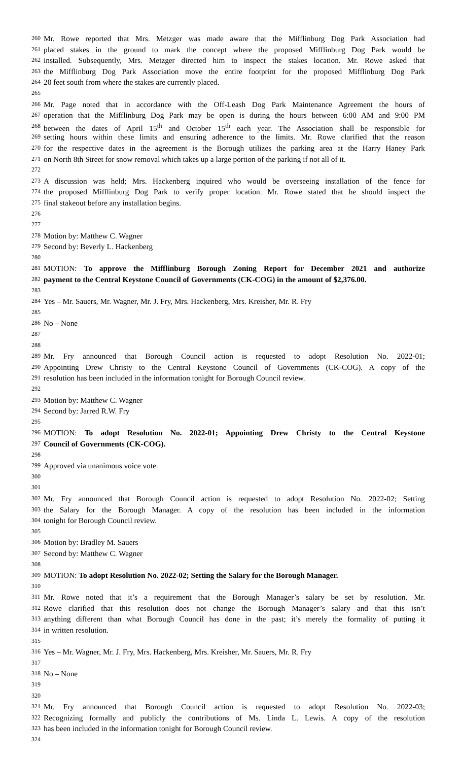260 Mr. Rowe reported that Mrs. Metzger was made aware that the Mifflinburg Dog Park Association had
261 placed stakes in the ground to mark the concept where the proposed Mifflinburg Dog Park would be
262 installed. Subsequently, Mrs. Metzger directed him to inspect the stakes location. Mr. Rowe asked that
263 the Mifflinburg Dog Park Association move the entire footprint for the proposed Mifflinburg Dog Park
264 20 feet south from where the stakes are currently placed.
265
266 Mr. Page noted that in accordance with the Off-Leash Dog Park Maintenance Agreement the hours of
267 operation that the Mifflinburg Dog Park may be open is during the hours between 6:00 AM and 9:00 PM
268 between the dates of April 15<sup>th</sup> and October 15<sup>th</sup> each year. The Association shall be responsible for
269 setting hours within these limits and ensuring adherence to the limits. Mr. Rowe clarified that the reason
270 for the respective dates in the agreement is the Borough utilizes the parking area at the Harry Haney Park
271 on North 8th Street for snow removal which takes up a large portion of the parking if not all of it.
272
273 A discussion was held; Mrs. Hackenberg inquired who would be overseeing installation of the fence for
274 the proposed Mifflinburg Dog Park to verify proper location. Mr. Rowe stated that he should inspect the
275 final stakeout before any installation begins.
276
277
278 Motion by: Matthew C. Wagner
279 Second by: Beverly L. Hackenberg
280
281 MOTION: To approve the Mifflinburg Borough Zoning Report for December 2021 and authorize
282 payment to the Central Keystone Council of Governments (CK-COG) in the amount of $2,376.00.
283
284 Yes – Mr. Sauers, Mr. Wagner, Mr. J. Fry, Mrs. Hackenberg, Mrs. Kreisher, Mr. R. Fry
285
286 No – None
287
288
289 Mr. Fry announced that Borough Council action is requested to adopt Resolution No. 2022-01;
290 Appointing Drew Christy to the Central Keystone Council of Governments (CK-COG). A copy of the
291 resolution has been included in the information tonight for Borough Council review.
292
293 Motion by: Matthew C. Wagner
294 Second by: Jarred R.W. Fry
295
296 MOTION: To adopt Resolution No. 2022-01; Appointing Drew Christy to the Central Keystone
297 Council of Governments (CK-COG).
298
299 Approved via unanimous voice vote.
300
301
302 Mr. Fry announced that Borough Council action is requested to adopt Resolution No. 2022-02; Setting
303 the Salary for the Borough Manager. A copy of the resolution has been included in the information
304 tonight for Borough Council review.
305
306 Motion by: Bradley M. Sauers
307 Second by: Matthew C. Wagner
308
309 MOTION: To adopt Resolution No. 2022-02; Setting the Salary for the Borough Manager.
310
311 Mr. Rowe noted that it’s a requirement that the Borough Manager’s salary be set by resolution. Mr.
312 Rowe clarified that this resolution does not change the Borough Manager’s salary and that this isn’t
313 anything different than what Borough Council has done in the past; it’s merely the formality of putting it
314 in written resolution.
315
316 Yes – Mr. Wagner, Mr. J. Fry, Mrs. Hackenberg, Mrs. Kreisher, Mr. Sauers, Mr. R. Fry
317
318 No – None
319
320
321 Mr. Fry announced that Borough Council action is requested to adopt Resolution No. 2022-03;
322 Recognizing formally and publicly the contributions of Ms. Linda L. Lewis. A copy of the resolution
323 has been included in the information tonight for Borough Council review.
324